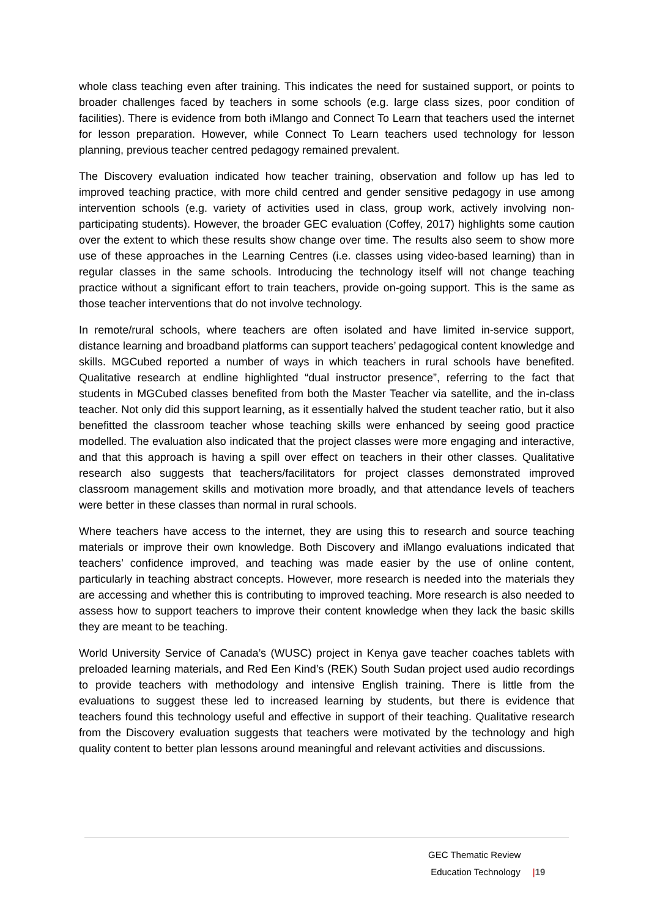whole class teaching even after training. This indicates the need for sustained support, or points to broader challenges faced by teachers in some schools (e.g. large class sizes, poor condition of facilities). There is evidence from both iMlango and Connect To Learn that teachers used the internet for lesson preparation. However, while Connect To Learn teachers used technology for lesson planning, previous teacher centred pedagogy remained prevalent.
The Discovery evaluation indicated how teacher training, observation and follow up has led to improved teaching practice, with more child centred and gender sensitive pedagogy in use among intervention schools (e.g. variety of activities used in class, group work, actively involving non-participating students). However, the broader GEC evaluation (Coffey, 2017) highlights some caution over the extent to which these results show change over time. The results also seem to show more use of these approaches in the Learning Centres (i.e. classes using video-based learning) than in regular classes in the same schools. Introducing the technology itself will not change teaching practice without a significant effort to train teachers, provide on-going support. This is the same as those teacher interventions that do not involve technology.
In remote/rural schools, where teachers are often isolated and have limited in-service support, distance learning and broadband platforms can support teachers’ pedagogical content knowledge and skills. MGCubed reported a number of ways in which teachers in rural schools have benefited. Qualitative research at endline highlighted “dual instructor presence”, referring to the fact that students in MGCubed classes benefited from both the Master Teacher via satellite, and the in-class teacher. Not only did this support learning, as it essentially halved the student teacher ratio, but it also benefitted the classroom teacher whose teaching skills were enhanced by seeing good practice modelled. The evaluation also indicated that the project classes were more engaging and interactive, and that this approach is having a spill over effect on teachers in their other classes. Qualitative research also suggests that teachers/facilitators for project classes demonstrated improved classroom management skills and motivation more broadly, and that attendance levels of teachers were better in these classes than normal in rural schools.
Where teachers have access to the internet, they are using this to research and source teaching materials or improve their own knowledge. Both Discovery and iMlango evaluations indicated that teachers’ confidence improved, and teaching was made easier by the use of online content, particularly in teaching abstract concepts. However, more research is needed into the materials they are accessing and whether this is contributing to improved teaching. More research is also needed to assess how to support teachers to improve their content knowledge when they lack the basic skills they are meant to be teaching.
World University Service of Canada’s (WUSC) project in Kenya gave teacher coaches tablets with preloaded learning materials, and Red Een Kind’s (REK) South Sudan project used audio recordings to provide teachers with methodology and intensive English training. There is little from the evaluations to suggest these led to increased learning by students, but there is evidence that teachers found this technology useful and effective in support of their teaching. Qualitative research from the Discovery evaluation suggests that teachers were motivated by the technology and high quality content to better plan lessons around meaningful and relevant activities and discussions.
GEC Thematic Review
Education Technology |19